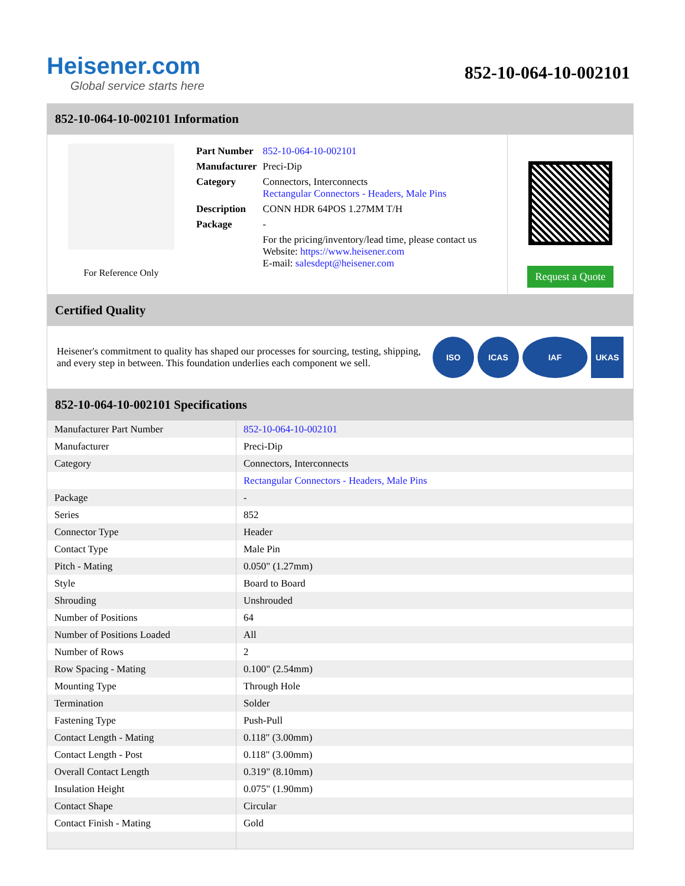Heisener.com
Global service starts here
852-10-064-10-002101
852-10-064-10-002101 Information
For Reference Only
| Part Number | 852-10-064-10-002101 |
| Manufacturer | Preci-Dip |
| Category | Connectors, Interconnects Rectangular Connectors - Headers, Male Pins |
| Description | CONN HDR 64POS 1.27MM T/H |
| Package | - |
| | For the pricing/inventory/lead time, please contact us Website: https://www.heisener.com E-mail: salesdept@heisener.com |
Request a Quote
Certified Quality
Heisener's commitment to quality has shaped our processes for sourcing, testing, shipping, and every step in between. This foundation underlies each component we sell.
ISO ICAS IAF UKAS
852-10-064-10-002101 Specifications
| Manufacturer Part Number | 852-10-064-10-002101 |
| Manufacturer | Preci-Dip |
| Category | Connectors, Interconnects |
| | Rectangular Connectors - Headers, Male Pins |
| Package | - |
| Series | 852 |
| Connector Type | Header |
| Contact Type | Male Pin |
| Pitch - Mating | 0.050" (1.27mm) |
| Style | Board to Board |
| Shrouding | Unshrouded |
| Number of Positions | 64 |
| Number of Positions Loaded | All |
| Number of Rows | 2 |
| Row Spacing - Mating | 0.100" (2.54mm) |
| Mounting Type | Through Hole |
| Termination | Solder |
| Fastening Type | Push-Pull |
| Contact Length - Mating | 0.118" (3.00mm) |
| Contact Length - Post | 0.118" (3.00mm) |
| Overall Contact Length | 0.319" (8.10mm) |
| Insulation Height | 0.075" (1.90mm) |
| Contact Shape | Circular |
| Contact Finish - Mating | Gold |